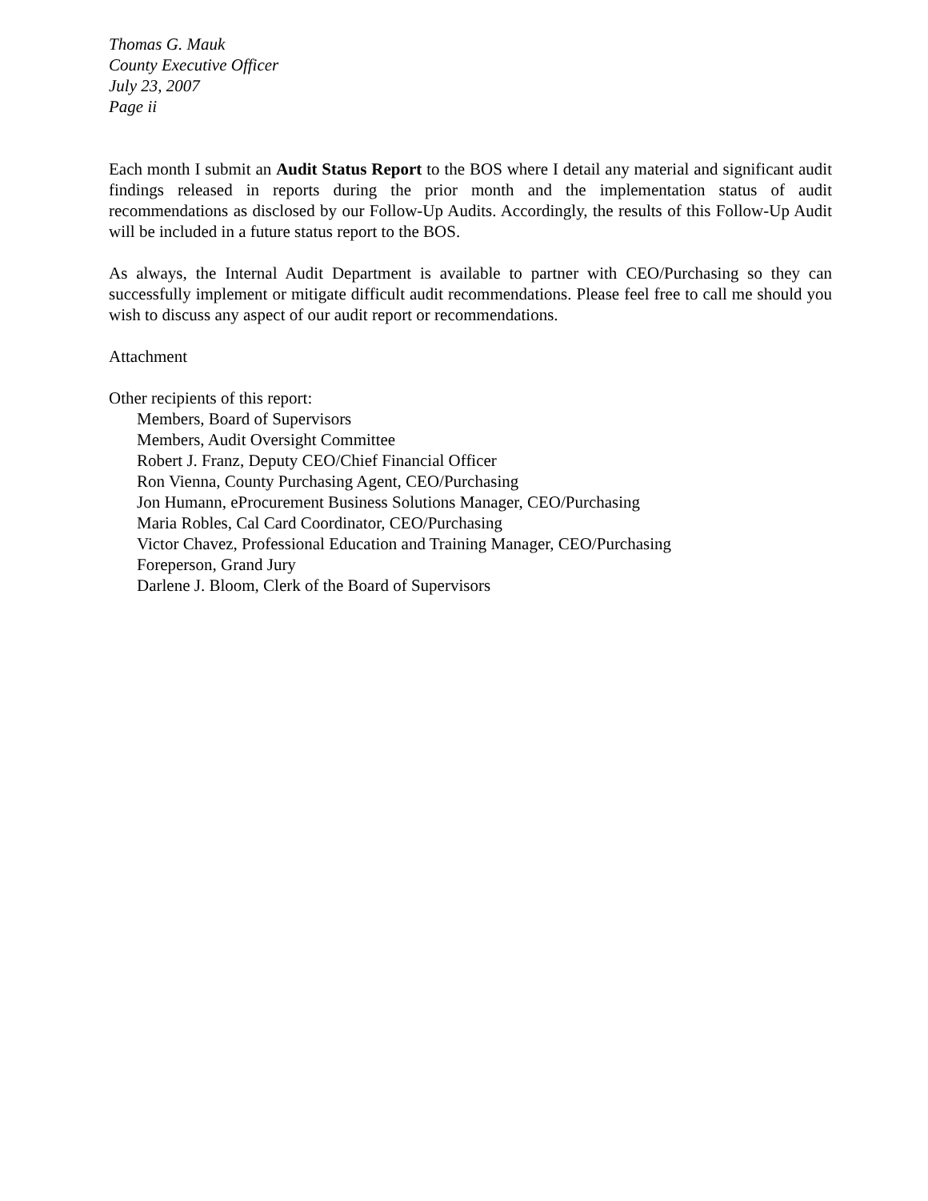Thomas G. Mauk
County Executive Officer
July 23, 2007
Page ii
Each month I submit an Audit Status Report to the BOS where I detail any material and significant audit findings released in reports during the prior month and the implementation status of audit recommendations as disclosed by our Follow-Up Audits. Accordingly, the results of this Follow-Up Audit will be included in a future status report to the BOS.
As always, the Internal Audit Department is available to partner with CEO/Purchasing so they can successfully implement or mitigate difficult audit recommendations. Please feel free to call me should you wish to discuss any aspect of our audit report or recommendations.
Attachment
Other recipients of this report:
Members, Board of Supervisors
Members, Audit Oversight Committee
Robert J. Franz, Deputy CEO/Chief Financial Officer
Ron Vienna, County Purchasing Agent, CEO/Purchasing
Jon Humann, eProcurement Business Solutions Manager, CEO/Purchasing
Maria Robles, Cal Card Coordinator, CEO/Purchasing
Victor Chavez, Professional Education and Training Manager, CEO/Purchasing
Foreperson, Grand Jury
Darlene J. Bloom, Clerk of the Board of Supervisors